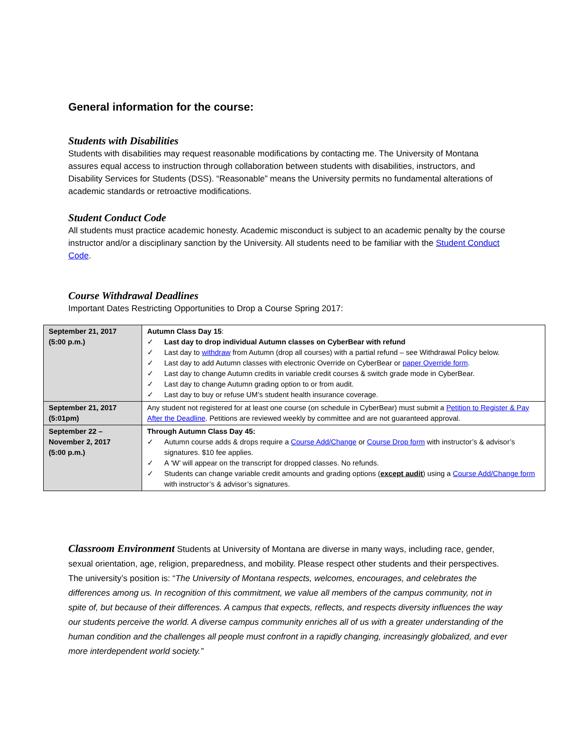General information for the course:
Students with Disabilities
Students with disabilities may request reasonable modifications by contacting me. The University of Montana assures equal access to instruction through collaboration between students with disabilities, instructors, and Disability Services for Students (DSS). “Reasonable” means the University permits no fundamental alterations of academic standards or retroactive modifications.
Student Conduct Code
All students must practice academic honesty. Academic misconduct is subject to an academic penalty by the course instructor and/or a disciplinary sanction by the University. All students need to be familiar with the Student Conduct Code.
Course Withdrawal Deadlines
Important Dates Restricting Opportunities to Drop a Course Spring 2017:
| September 21, 2017 (5:00 p.m.) | Autumn Class Day 15 : ✓ Last day to drop individual Autumn classes on CyberBear with refund ✓ Last day to withdraw from Autumn (drop all courses) with a partial refund – see Withdrawal Policy below. ✓ Last day to add Autumn classes with electronic Override on CyberBear or paper Override form . ✓ Last day to change Autumn credits in variable credit courses & switch grade mode in CyberBear. ✓ Last day to change Autumn grading option to or from audit. ✓ Last day to buy or refuse UM’s student health insurance coverage. |
| September 21, 2017 (5:01pm) | Any student not registered for at least one course (on schedule in CyberBear) must submit a Petition to Register & Pay After the Deadline . Petitions are reviewed weekly by committee and are not guaranteed approval. |
| September 22 – November 2, 2017 (5:00 p.m.) | Through Autumn Class Day 45: ✓ Autumn course adds & drops require a Course Add/Change or Course Drop form with instructor’s & advisor’s signatures. $10 fee applies. ✓ A ‘W’ will appear on the transcript for dropped classes. No refunds. ✓ Students can change variable credit amounts and grading options ( except audit ) using a Course Add/Change form with instructor’s & advisor’s signatures. |
Classroom Environment Students at University of Montana are diverse in many ways, including race, gender, sexual orientation, age, religion, preparedness, and mobility. Please respect other students and their perspectives. The university’s position is: “The University of Montana respects, welcomes, encourages, and celebrates the differences among us. In recognition of this commitment, we value all members of the campus community, not in spite of, but because of their differences. A campus that expects, reflects, and respects diversity influences the way our students perceive the world. A diverse campus community enriches all of us with a greater understanding of the human condition and the challenges all people must confront in a rapidly changing, increasingly globalized, and ever more interdependent world society.”